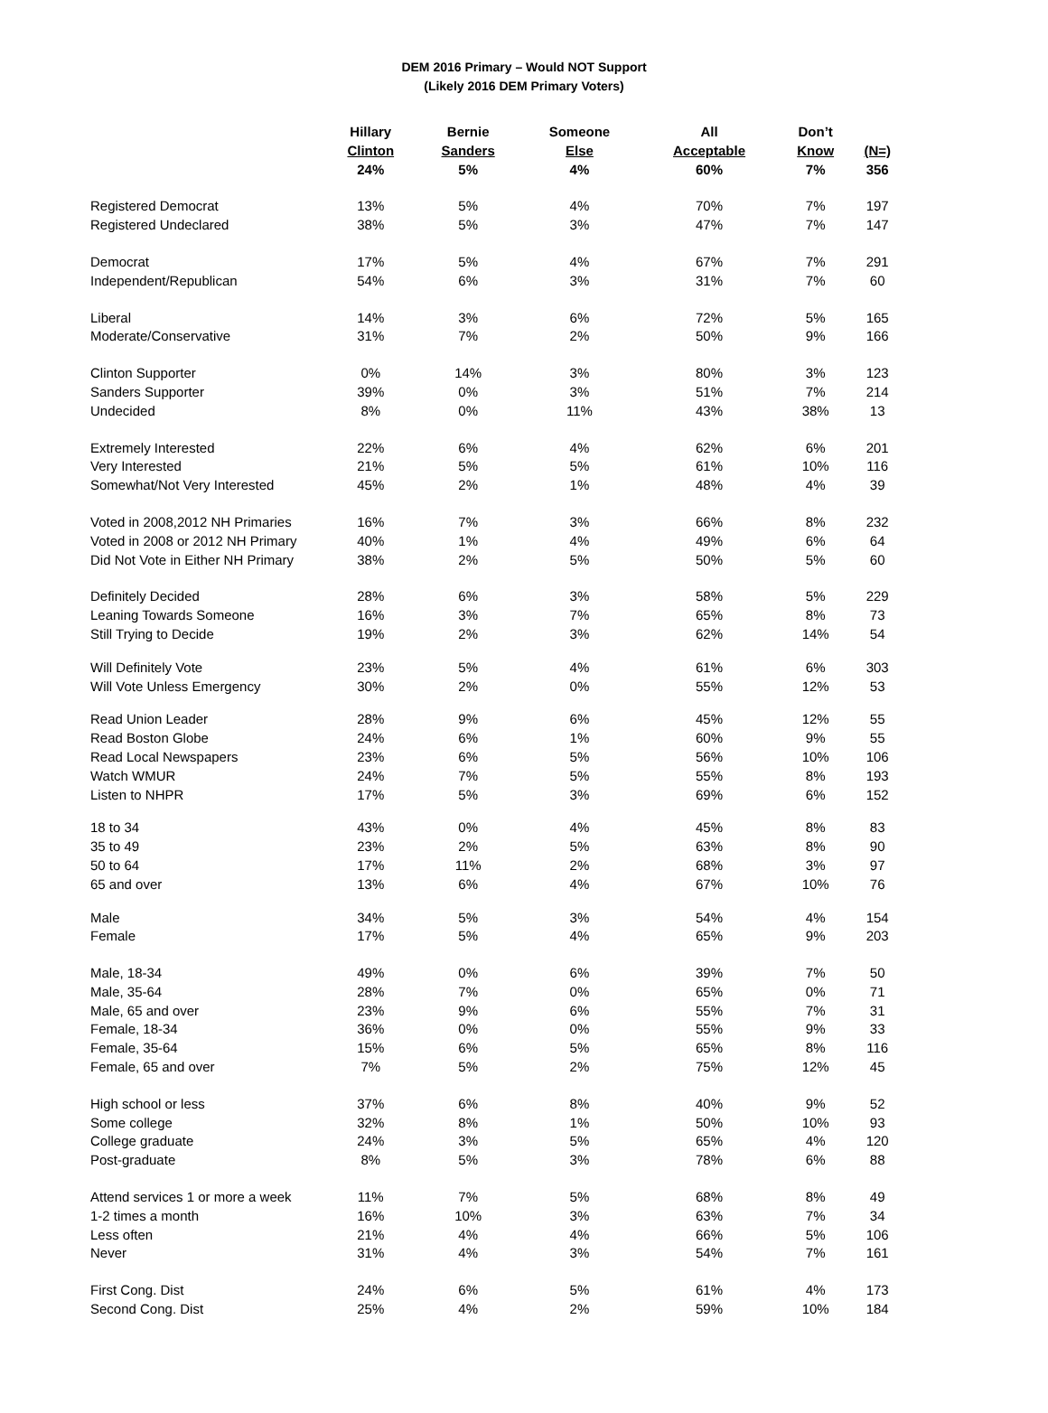DEM 2016 Primary – Would NOT Support
(Likely 2016 DEM Primary Voters)
| | Hillary Clinton 24% | Bernie Sanders 5% | Someone Else 4% | All Acceptable 60% | Don’t Know 7% | (N=) 356 |
| --- | --- | --- | --- | --- | --- | --- |
| Registered Democrat | 13% | 5% | 4% | 70% | 7% | 197 |
| Registered Undeclared | 38% | 5% | 3% | 47% | 7% | 147 |
| Democrat | 17% | 5% | 4% | 67% | 7% | 291 |
| Independent/Republican | 54% | 6% | 3% | 31% | 7% | 60 |
| Liberal | 14% | 3% | 6% | 72% | 5% | 165 |
| Moderate/Conservative | 31% | 7% | 2% | 50% | 9% | 166 |
| Clinton Supporter | 0% | 14% | 3% | 80% | 3% | 123 |
| Sanders Supporter | 39% | 0% | 3% | 51% | 7% | 214 |
| Undecided | 8% | 0% | 11% | 43% | 38% | 13 |
| Extremely Interested | 22% | 6% | 4% | 62% | 6% | 201 |
| Very Interested | 21% | 5% | 5% | 61% | 10% | 116 |
| Somewhat/Not Very Interested | 45% | 2% | 1% | 48% | 4% | 39 |
| Voted in 2008,2012 NH Primaries | 16% | 7% | 3% | 66% | 8% | 232 |
| Voted in 2008 or 2012 NH Primary | 40% | 1% | 4% | 49% | 6% | 64 |
| Did Not Vote in Either NH Primary | 38% | 2% | 5% | 50% | 5% | 60 |
| Definitely Decided | 28% | 6% | 3% | 58% | 5% | 229 |
| Leaning Towards Someone | 16% | 3% | 7% | 65% | 8% | 73 |
| Still Trying to Decide | 19% | 2% | 3% | 62% | 14% | 54 |
| Will Definitely Vote | 23% | 5% | 4% | 61% | 6% | 303 |
| Will Vote Unless Emergency | 30% | 2% | 0% | 55% | 12% | 53 |
| Read Union Leader | 28% | 9% | 6% | 45% | 12% | 55 |
| Read Boston Globe | 24% | 6% | 1% | 60% | 9% | 55 |
| Read Local Newspapers | 23% | 6% | 5% | 56% | 10% | 106 |
| Watch WMUR | 24% | 7% | 5% | 55% | 8% | 193 |
| Listen to NHPR | 17% | 5% | 3% | 69% | 6% | 152 |
| 18 to 34 | 43% | 0% | 4% | 45% | 8% | 83 |
| 35 to 49 | 23% | 2% | 5% | 63% | 8% | 90 |
| 50 to 64 | 17% | 11% | 2% | 68% | 3% | 97 |
| 65 and over | 13% | 6% | 4% | 67% | 10% | 76 |
| Male | 34% | 5% | 3% | 54% | 4% | 154 |
| Female | 17% | 5% | 4% | 65% | 9% | 203 |
| Male, 18-34 | 49% | 0% | 6% | 39% | 7% | 50 |
| Male, 35-64 | 28% | 7% | 0% | 65% | 0% | 71 |
| Male, 65 and over | 23% | 9% | 6% | 55% | 7% | 31 |
| Female, 18-34 | 36% | 0% | 0% | 55% | 9% | 33 |
| Female, 35-64 | 15% | 6% | 5% | 65% | 8% | 116 |
| Female, 65 and over | 7% | 5% | 2% | 75% | 12% | 45 |
| High school or less | 37% | 6% | 8% | 40% | 9% | 52 |
| Some college | 32% | 8% | 1% | 50% | 10% | 93 |
| College graduate | 24% | 3% | 5% | 65% | 4% | 120 |
| Post-graduate | 8% | 5% | 3% | 78% | 6% | 88 |
| Attend services 1 or more a week | 11% | 7% | 5% | 68% | 8% | 49 |
| 1-2 times a month | 16% | 10% | 3% | 63% | 7% | 34 |
| Less often | 21% | 4% | 4% | 66% | 5% | 106 |
| Never | 31% | 4% | 3% | 54% | 7% | 161 |
| First Cong. Dist | 24% | 6% | 5% | 61% | 4% | 173 |
| Second Cong. Dist | 25% | 4% | 2% | 59% | 10% | 184 |